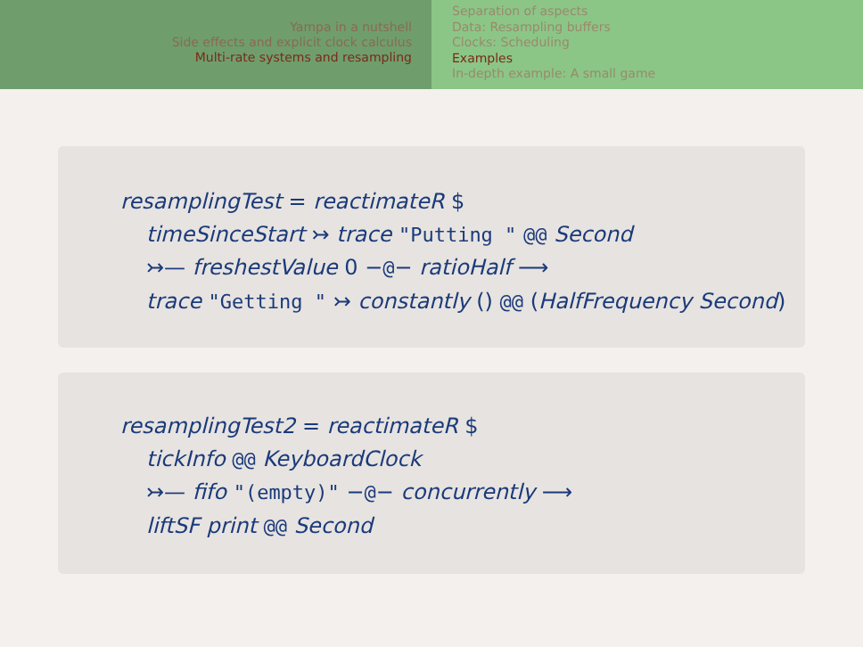Yampa in a nutshell
Side effects and explicit clock calculus
Multi-rate systems and resampling
Separation of aspects
Data: Resampling buffers
Clocks: Scheduling
Examples
In-depth example: A small game
resamplingTest = reactimateR $
timeSinceStart ↣ trace "Putting " @@ Second
↣— freshestValue 0 −@− ratioHalf ⟶
trace "Getting " ↣ constantly () @@ (HalfFrequency Second)
resamplingTest2 = reactimateR $
tickInfo @@ KeyboardClock
↣— fifo "(empty)" −@− concurrently ⟶
liftSF print @@ Second